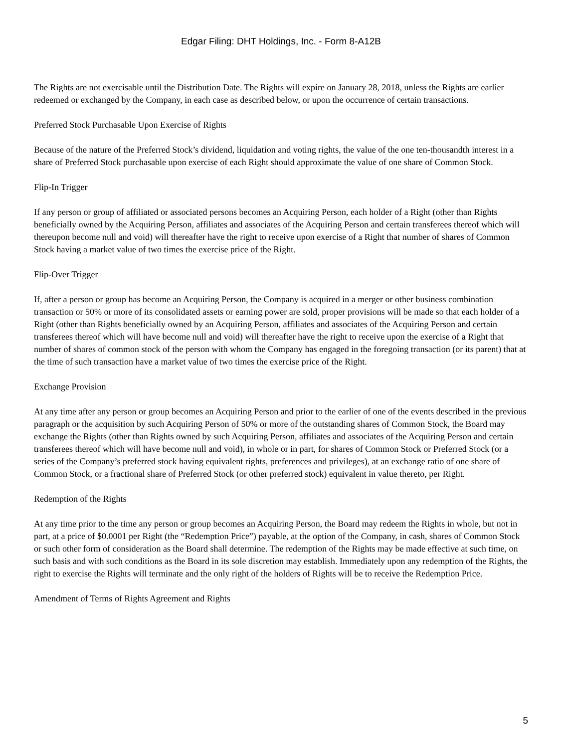Edgar Filing: DHT Holdings, Inc. - Form 8-A12B
The Rights are not exercisable until the Distribution Date. The Rights will expire on January 28, 2018, unless the Rights are earlier redeemed or exchanged by the Company, in each case as described below, or upon the occurrence of certain transactions.
Preferred Stock Purchasable Upon Exercise of Rights
Because of the nature of the Preferred Stock’s dividend, liquidation and voting rights, the value of the one ten-thousandth interest in a share of Preferred Stock purchasable upon exercise of each Right should approximate the value of one share of Common Stock.
Flip-In Trigger
If any person or group of affiliated or associated persons becomes an Acquiring Person, each holder of a Right (other than Rights beneficially owned by the Acquiring Person, affiliates and associates of the Acquiring Person and certain transferees thereof which will thereupon become null and void) will thereafter have the right to receive upon exercise of a Right that number of shares of Common Stock having a market value of two times the exercise price of the Right.
Flip-Over Trigger
If, after a person or group has become an Acquiring Person, the Company is acquired in a merger or other business combination transaction or 50% or more of its consolidated assets or earning power are sold, proper provisions will be made so that each holder of a Right (other than Rights beneficially owned by an Acquiring Person, affiliates and associates of the Acquiring Person and certain transferees thereof which will have become null and void) will thereafter have the right to receive upon the exercise of a Right that number of shares of common stock of the person with whom the Company has engaged in the foregoing transaction (or its parent) that at the time of such transaction have a market value of two times the exercise price of the Right.
Exchange Provision
At any time after any person or group becomes an Acquiring Person and prior to the earlier of one of the events described in the previous paragraph or the acquisition by such Acquiring Person of 50% or more of the outstanding shares of Common Stock, the Board may exchange the Rights (other than Rights owned by such Acquiring Person, affiliates and associates of the Acquiring Person and certain transferees thereof which will have become null and void), in whole or in part, for shares of Common Stock or Preferred Stock (or a series of the Company’s preferred stock having equivalent rights, preferences and privileges), at an exchange ratio of one share of Common Stock, or a fractional share of Preferred Stock (or other preferred stock) equivalent in value thereto, per Right.
Redemption of the Rights
At any time prior to the time any person or group becomes an Acquiring Person, the Board may redeem the Rights in whole, but not in part, at a price of $0.0001 per Right (the “Redemption Price”) payable, at the option of the Company, in cash, shares of Common Stock or such other form of consideration as the Board shall determine. The redemption of the Rights may be made effective at such time, on such basis and with such conditions as the Board in its sole discretion may establish. Immediately upon any redemption of the Rights, the right to exercise the Rights will terminate and the only right of the holders of Rights will be to receive the Redemption Price.
Amendment of Terms of Rights Agreement and Rights
5